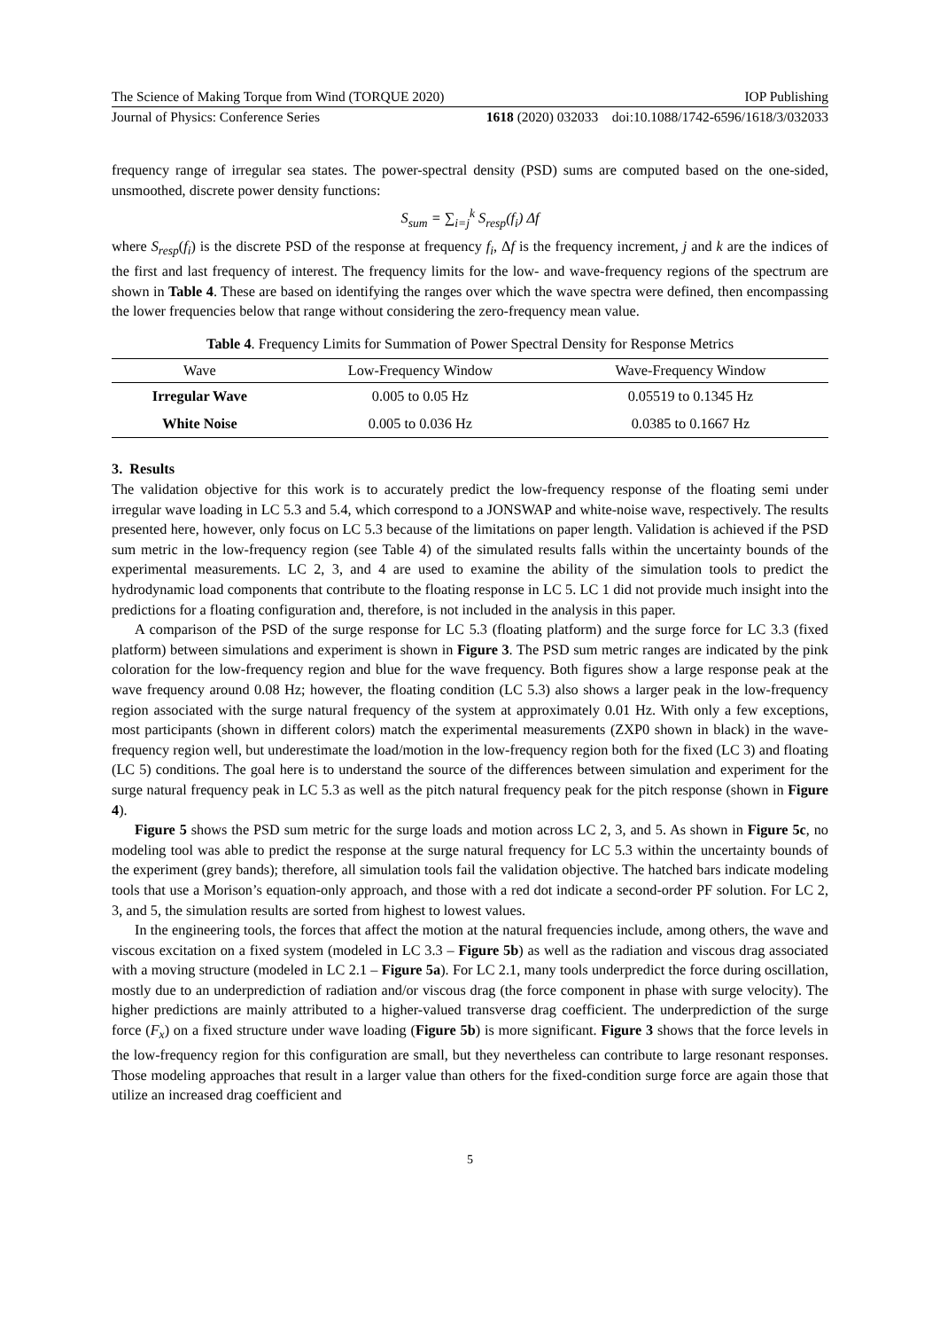The Science of Making Torque from Wind (TORQUE 2020) IOP Publishing
Journal of Physics: Conference Series 1618 (2020) 032033 doi:10.1088/1742-6596/1618/3/032033
frequency range of irregular sea states. The power-spectral density (PSD) sums are computed based on the one-sided, unsmoothed, discrete power density functions:
S<sub>sum</sub> = ∑<sub>i=j</sub><sup>k</sup> S<sub>resp</sub>(f<sub>i</sub>) Δf
where S<sub>resp</sub>(f<sub>i</sub>) is the discrete PSD of the response at frequency f<sub>i</sub>, Δf is the frequency increment, j and k are the indices of the first and last frequency of interest. The frequency limits for the low- and wave-frequency regions of the spectrum are shown in Table 4. These are based on identifying the ranges over which the wave spectra were defined, then encompassing the lower frequencies below that range without considering the zero-frequency mean value.
Table 4. Frequency Limits for Summation of Power Spectral Density for Response Metrics
| Wave | Low-Frequency Window | Wave-Frequency Window |
| --- | --- | --- |
| Irregular Wave | 0.005 to 0.05 Hz | 0.05519 to 0.1345 Hz |
| White Noise | 0.005 to 0.036 Hz | 0.0385 to 0.1667 Hz |
3. Results
The validation objective for this work is to accurately predict the low-frequency response of the floating semi under irregular wave loading in LC 5.3 and 5.4, which correspond to a JONSWAP and white-noise wave, respectively. The results presented here, however, only focus on LC 5.3 because of the limitations on paper length. Validation is achieved if the PSD sum metric in the low-frequency region (see Table 4) of the simulated results falls within the uncertainty bounds of the experimental measurements. LC 2, 3, and 4 are used to examine the ability of the simulation tools to predict the hydrodynamic load components that contribute to the floating response in LC 5. LC 1 did not provide much insight into the predictions for a floating configuration and, therefore, is not included in the analysis in this paper.
A comparison of the PSD of the surge response for LC 5.3 (floating platform) and the surge force for LC 3.3 (fixed platform) between simulations and experiment is shown in Figure 3. The PSD sum metric ranges are indicated by the pink coloration for the low-frequency region and blue for the wave frequency. Both figures show a large response peak at the wave frequency around 0.08 Hz; however, the floating condition (LC 5.3) also shows a larger peak in the low-frequency region associated with the surge natural frequency of the system at approximately 0.01 Hz. With only a few exceptions, most participants (shown in different colors) match the experimental measurements (ZXP0 shown in black) in the wave-frequency region well, but underestimate the load/motion in the low-frequency region both for the fixed (LC 3) and floating (LC 5) conditions. The goal here is to understand the source of the differences between simulation and experiment for the surge natural frequency peak in LC 5.3 as well as the pitch natural frequency peak for the pitch response (shown in Figure 4).
Figure 5 shows the PSD sum metric for the surge loads and motion across LC 2, 3, and 5. As shown in Figure 5c, no modeling tool was able to predict the response at the surge natural frequency for LC 5.3 within the uncertainty bounds of the experiment (grey bands); therefore, all simulation tools fail the validation objective. The hatched bars indicate modeling tools that use a Morison’s equation-only approach, and those with a red dot indicate a second-order PF solution. For LC 2, 3, and 5, the simulation results are sorted from highest to lowest values.
In the engineering tools, the forces that affect the motion at the natural frequencies include, among others, the wave and viscous excitation on a fixed system (modeled in LC 3.3 – Figure 5b) as well as the radiation and viscous drag associated with a moving structure (modeled in LC 2.1 – Figure 5a). For LC 2.1, many tools underpredict the force during oscillation, mostly due to an underprediction of radiation and/or viscous drag (the force component in phase with surge velocity). The higher predictions are mainly attributed to a higher-valued transverse drag coefficient. The underprediction of the surge force (F<sub>x</sub>) on a fixed structure under wave loading (Figure 5b) is more significant. Figure 3 shows that the force levels in the low-frequency region for this configuration are small, but they nevertheless can contribute to large resonant responses. Those modeling approaches that result in a larger value than others for the fixed-condition surge force are again those that utilize an increased drag coefficient and
5